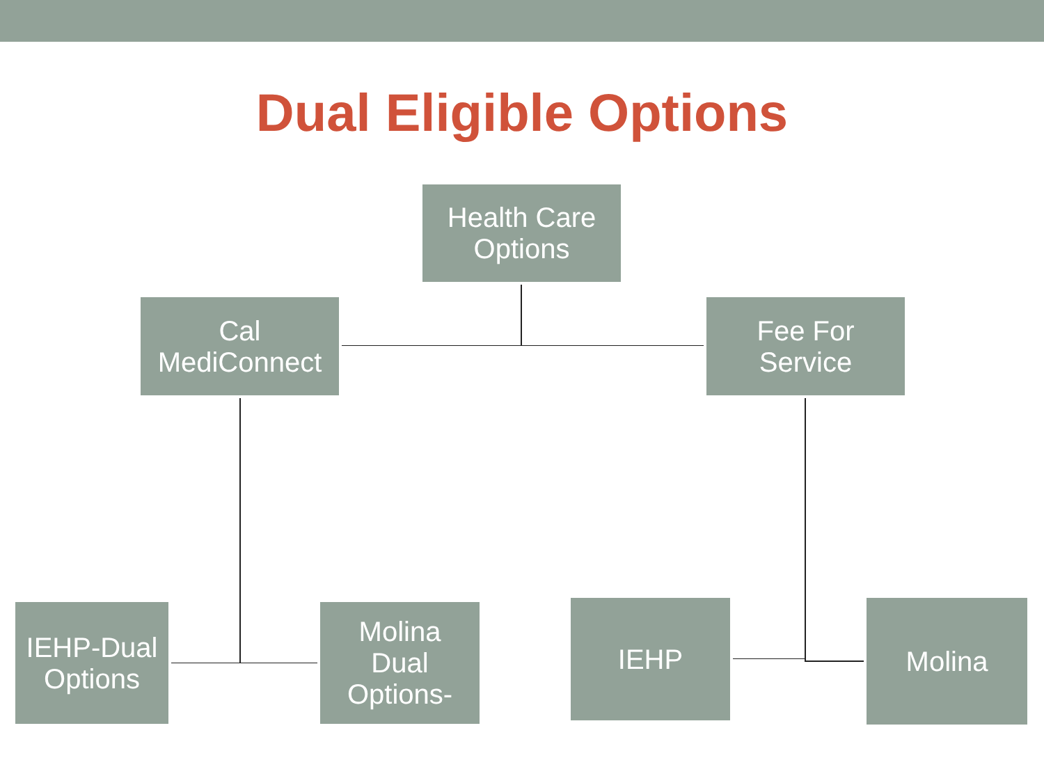Dual Eligible Options
Health Care
Options
Cal
MediConnect
Fee For
Service
IEHP-Dual
Options
Molina
Dual
Options-
IEHP Molina